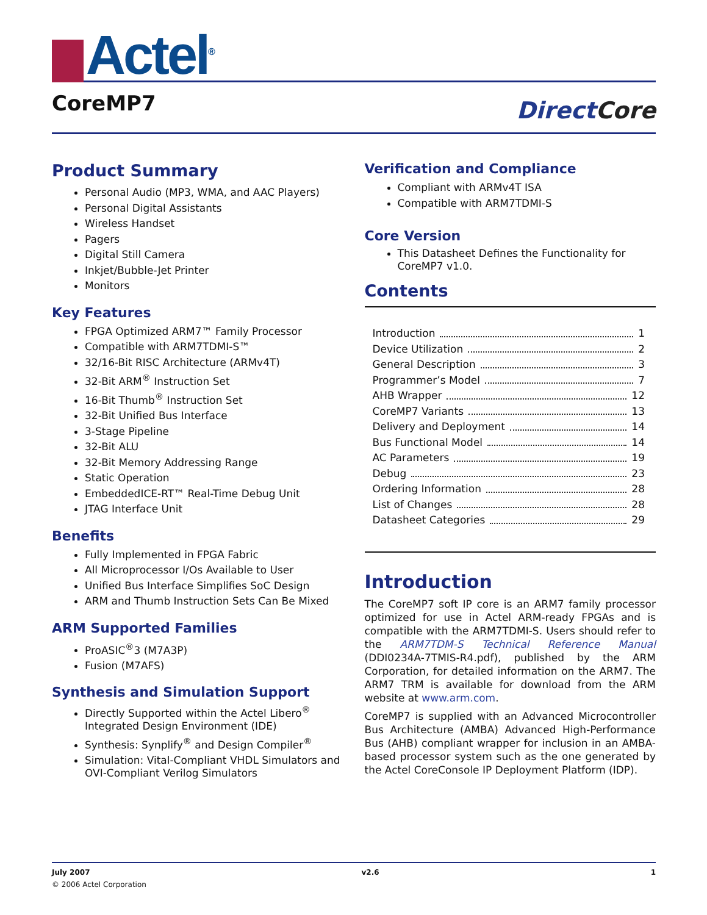Actel<sup>®</sup>
CoreMP7
DirectCore
Product Summary
Personal Audio (MP3, WMA, and AAC Players)
Personal Digital Assistants
Wireless Handset
Pagers
Digital Still Camera
Inkjet/Bubble-Jet Printer
Monitors
Key Features
FPGA Optimized ARM7™ Family Processor
Compatible with ARM7TDMI-S™
32/16-Bit RISC Architecture (ARMv4T)
32-Bit ARM<sup>®</sup> Instruction Set
16-Bit Thumb<sup>®</sup> Instruction Set
32-Bit Unified Bus Interface
3-Stage Pipeline
32-Bit ALU
32-Bit Memory Addressing Range
Static Operation
EmbeddedICE-RT™ Real-Time Debug Unit
JTAG Interface Unit
Benefits
Fully Implemented in FPGA Fabric
All Microprocessor I/Os Available to User
Unified Bus Interface Simplifies SoC Design
ARM and Thumb Instruction Sets Can Be Mixed
ARM Supported Families
ProASIC<sup>®</sup>3 (M7A3P)
Fusion (M7AFS)
Synthesis and Simulation Support
Directly Supported within the Actel Libero<sup>®</sup> Integrated Design Environment (IDE)
Synthesis: Synplify<sup>®</sup> and Design Compiler<sup>®</sup>
Simulation: Vital-Compliant VHDL Simulators and OVI-Compliant Verilog Simulators
Verification and Compliance
Compliant with ARMv4T ISA
Compatible with ARM7TDMI-S
Core Version
This Datasheet Defines the Functionality for CoreMP7 v1.0.
Contents
Introduction 1
Device Utilization 2
General Description 3
Programmer’s Model 7
AHB Wrapper 12
CoreMP7 Variants 13
Delivery and Deployment 14
Bus Functional Model 14
AC Parameters 19
Debug 23
Ordering Information 28
List of Changes 28
Datasheet Categories 29
Introduction
The CoreMP7 soft IP core is an ARM7 family processor optimized for use in Actel ARM-ready FPGAs and is compatible with the ARM7TDMI-S. Users should refer to the ARM7TDM-S Technical Reference Manual (DDI0234A-7TMIS-R4.pdf), published by the ARM Corporation, for detailed information on the ARM7. The ARM7 TRM is available for download from the ARM website at www.arm.com.
CoreMP7 is supplied with an Advanced Microcontroller Bus Architecture (AMBA) Advanced High-Performance Bus (AHB) compliant wrapper for inclusion in an AMBA-based processor system such as the one generated by the Actel CoreConsole IP Deployment Platform (IDP).
July 2007 v2.6 1
© 2006 Actel Corporation